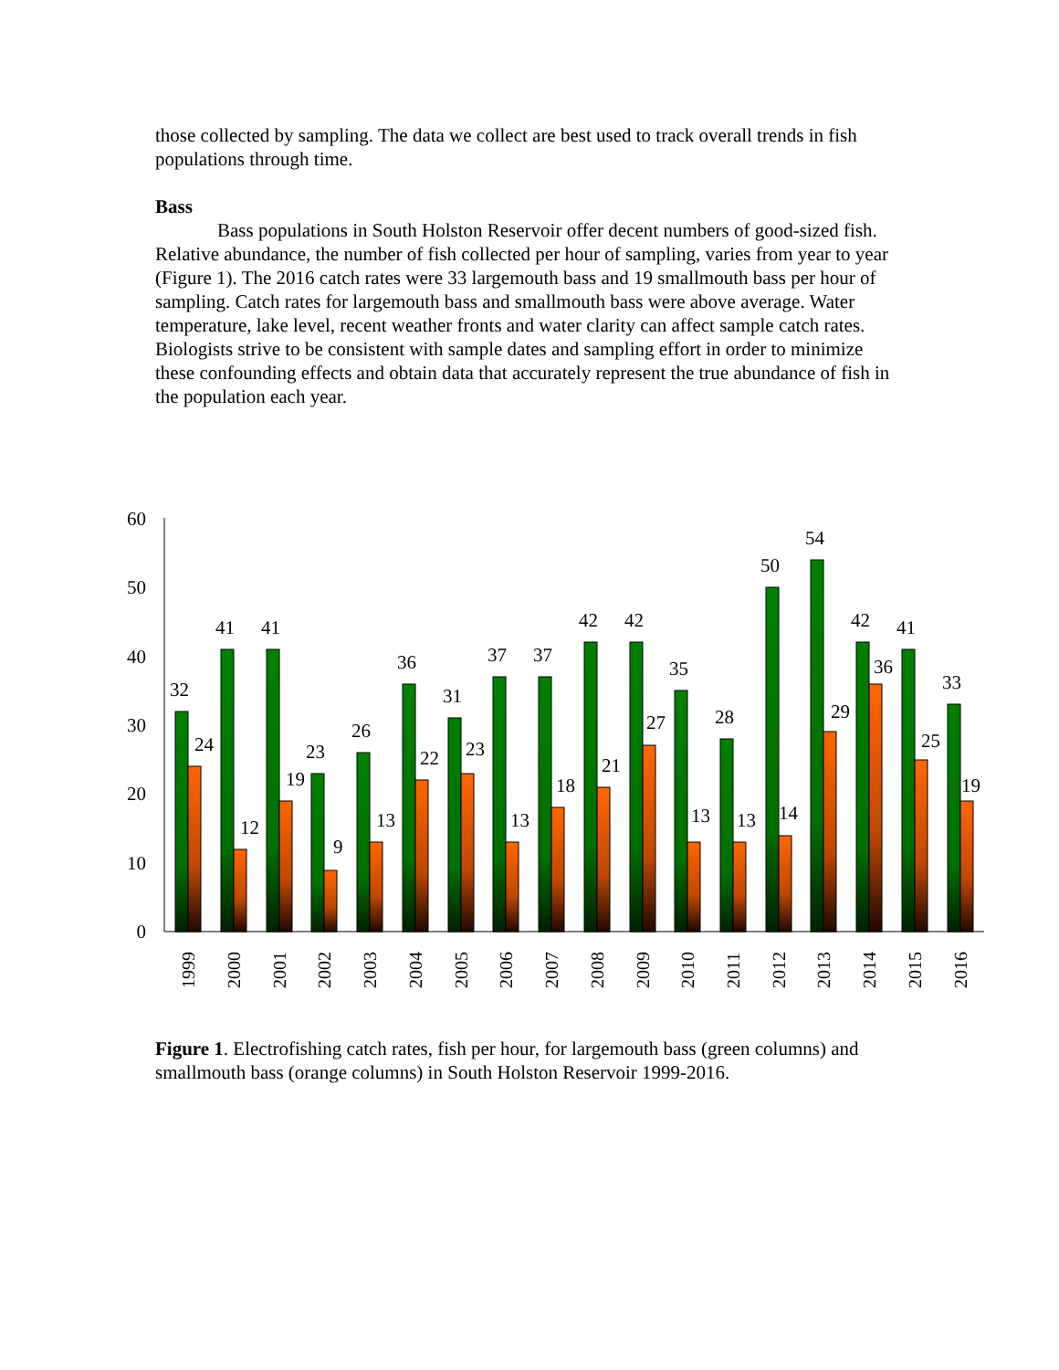those collected by sampling. The data we collect are best used to track overall trends in fish populations through time.
Bass
Bass populations in South Holston Reservoir offer decent numbers of good-sized fish. Relative abundance, the number of fish collected per hour of sampling, varies from year to year (Figure 1). The 2016 catch rates were 33 largemouth bass and 19 smallmouth bass per hour of sampling. Catch rates for largemouth bass and smallmouth bass were above average. Water temperature, lake level, recent weather fronts and water clarity can affect sample catch rates. Biologists strive to be consistent with sample dates and sampling effort in order to minimize these confounding effects and obtain data that accurately represent the true abundance of fish in the population each year.
0
10
20
30
40
50
60
32
24
41
12
41
19
23
9
26
13
36
22
31
23
37
13
37
18
42
21
42
27
35
13
28
13
50
14
54
29
42
36
41
25
33
19
1999
2000
2001
2002
2003
2004
2005
2006
2007
2008
2009
2010
2011
2012
2013
2014
2015
2016
Figure 1. Electrofishing catch rates, fish per hour, for largemouth bass (green columns) and smallmouth bass (orange columns) in South Holston Reservoir 1999-2016.